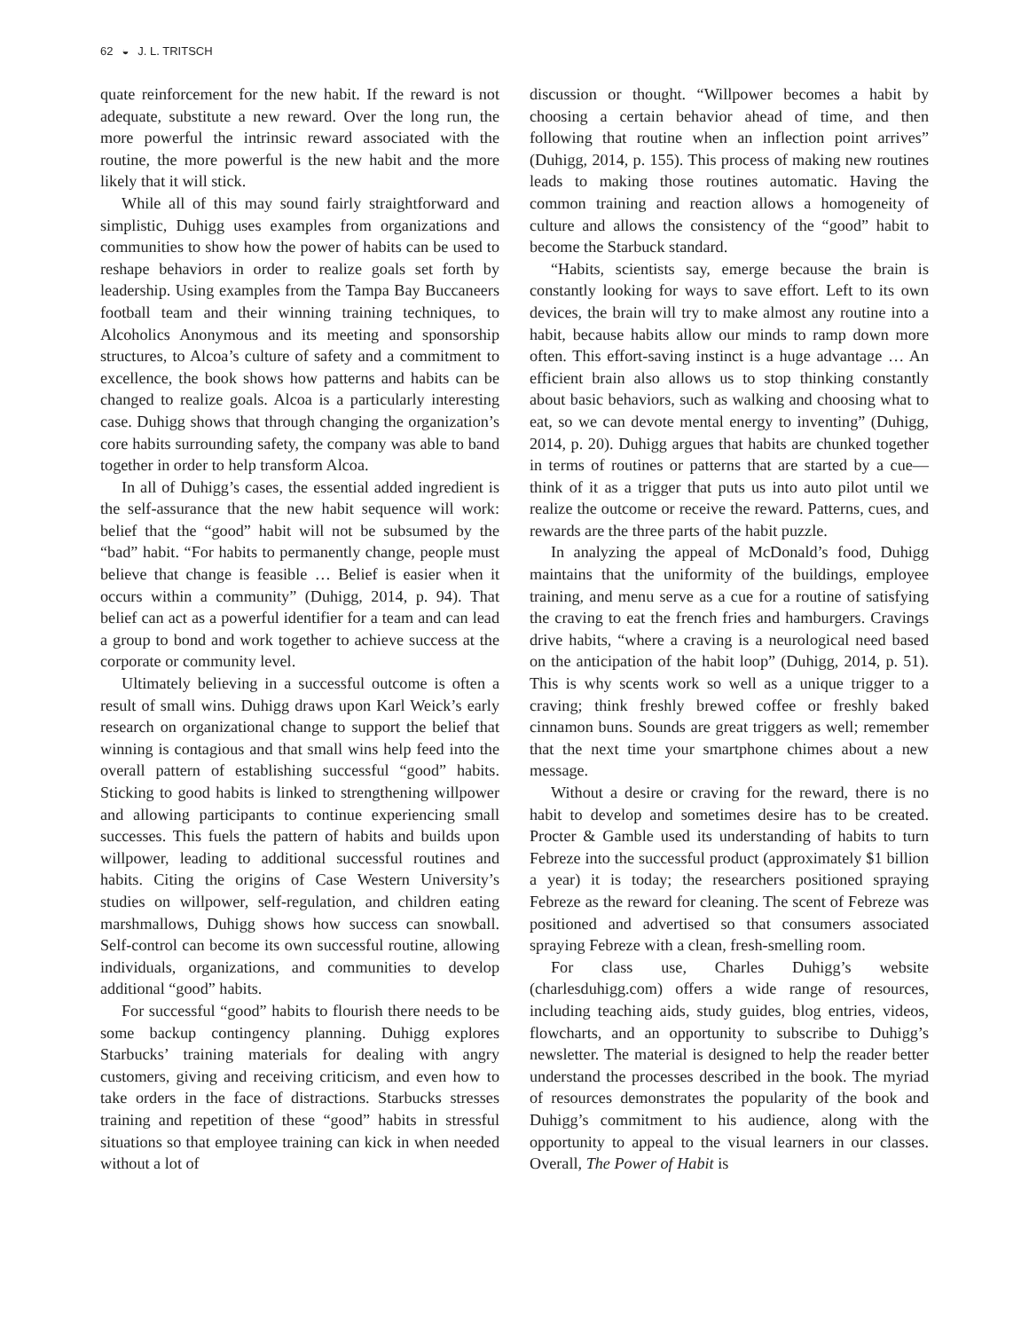62 ◒ J. L. TRITSCH
quate reinforcement for the new habit. If the reward is not adequate, substitute a new reward. Over the long run, the more powerful the intrinsic reward associated with the routine, the more powerful is the new habit and the more likely that it will stick.
While all of this may sound fairly straightforward and simplistic, Duhigg uses examples from organizations and communities to show how the power of habits can be used to reshape behaviors in order to realize goals set forth by leadership. Using examples from the Tampa Bay Buccaneers football team and their winning training techniques, to Alcoholics Anonymous and its meeting and sponsorship structures, to Alcoa’s culture of safety and a commitment to excellence, the book shows how patterns and habits can be changed to realize goals. Alcoa is a particularly interesting case. Duhigg shows that through changing the organization’s core habits surrounding safety, the company was able to band together in order to help transform Alcoa.
In all of Duhigg’s cases, the essential added ingredient is the self-assurance that the new habit sequence will work: belief that the “good” habit will not be subsumed by the “bad” habit. “For habits to permanently change, people must believe that change is feasible … Belief is easier when it occurs within a community” (Duhigg, 2014, p. 94). That belief can act as a powerful identifier for a team and can lead a group to bond and work together to achieve success at the corporate or community level.
Ultimately believing in a successful outcome is often a result of small wins. Duhigg draws upon Karl Weick’s early research on organizational change to support the belief that winning is contagious and that small wins help feed into the overall pattern of establishing successful “good” habits. Sticking to good habits is linked to strengthening willpower and allowing participants to continue experiencing small successes. This fuels the pattern of habits and builds upon willpower, leading to additional successful routines and habits. Citing the origins of Case Western University’s studies on willpower, self-regulation, and children eating marshmallows, Duhigg shows how success can snowball. Self-control can become its own successful routine, allowing individuals, organizations, and communities to develop additional “good” habits.
For successful “good” habits to flourish there needs to be some backup contingency planning. Duhigg explores Starbucks’ training materials for dealing with angry customers, giving and receiving criticism, and even how to take orders in the face of distractions. Starbucks stresses training and repetition of these “good” habits in stressful situations so that employee training can kick in when needed without a lot of
discussion or thought. “Willpower becomes a habit by choosing a certain behavior ahead of time, and then following that routine when an inflection point arrives” (Duhigg, 2014, p. 155). This process of making new routines leads to making those routines automatic. Having the common training and reaction allows a homogeneity of culture and allows the consistency of the “good” habit to become the Starbuck standard.
“Habits, scientists say, emerge because the brain is constantly looking for ways to save effort. Left to its own devices, the brain will try to make almost any routine into a habit, because habits allow our minds to ramp down more often. This effort-saving instinct is a huge advantage … An efficient brain also allows us to stop thinking constantly about basic behaviors, such as walking and choosing what to eat, so we can devote mental energy to inventing” (Duhigg, 2014, p. 20). Duhigg argues that habits are chunked together in terms of routines or patterns that are started by a cue—think of it as a trigger that puts us into auto pilot until we realize the outcome or receive the reward. Patterns, cues, and rewards are the three parts of the habit puzzle.
In analyzing the appeal of McDonald’s food, Duhigg maintains that the uniformity of the buildings, employee training, and menu serve as a cue for a routine of satisfying the craving to eat the french fries and hamburgers. Cravings drive habits, “where a craving is a neurological need based on the anticipation of the habit loop” (Duhigg, 2014, p. 51). This is why scents work so well as a unique trigger to a craving; think freshly brewed coffee or freshly baked cinnamon buns. Sounds are great triggers as well; remember that the next time your smartphone chimes about a new message.
Without a desire or craving for the reward, there is no habit to develop and sometimes desire has to be created. Procter & Gamble used its understanding of habits to turn Febreze into the successful product (approximately $1 billion a year) it is today; the researchers positioned spraying Febreze as the reward for cleaning. The scent of Febreze was positioned and advertised so that consumers associated spraying Febreze with a clean, fresh-smelling room.
For class use, Charles Duhigg’s website (charlesduhigg.com) offers a wide range of resources, including teaching aids, study guides, blog entries, videos, flowcharts, and an opportunity to subscribe to Duhigg’s newsletter. The material is designed to help the reader better understand the processes described in the book. The myriad of resources demonstrates the popularity of the book and Duhigg’s commitment to his audience, along with the opportunity to appeal to the visual learners in our classes. Overall, The Power of Habit is